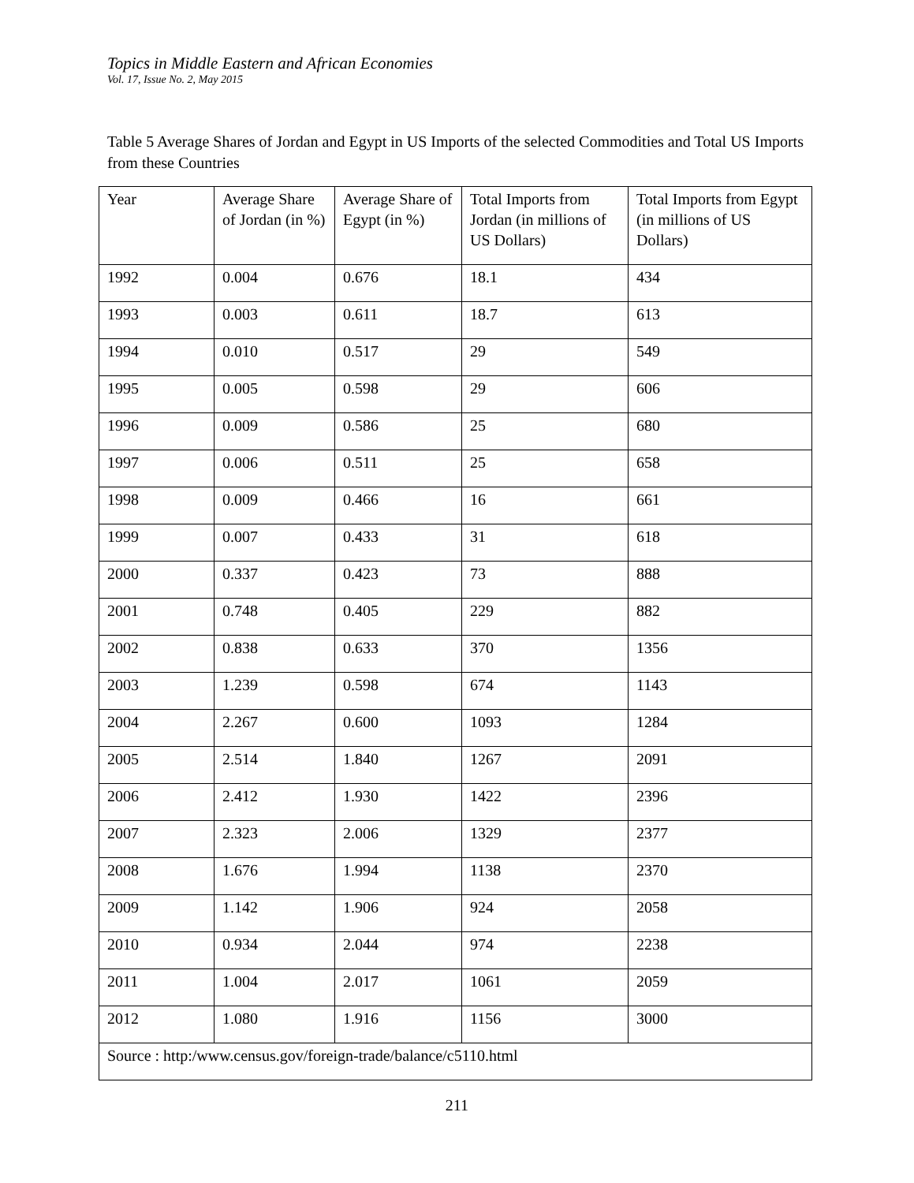Topics in Middle Eastern and African Economies
Vol. 17, Issue No. 2, May 2015
Table 5 Average Shares of Jordan and Egypt in US Imports of the selected Commodities and Total US Imports from these Countries
| Year | Average Share of Jordan (in %) | Average Share of Egypt (in %) | Total Imports from Jordan (in millions of US Dollars) | Total Imports from Egypt (in millions of US Dollars) |
| --- | --- | --- | --- | --- |
| 1992 | 0.004 | 0.676 | 18.1 | 434 |
| 1993 | 0.003 | 0.611 | 18.7 | 613 |
| 1994 | 0.010 | 0.517 | 29 | 549 |
| 1995 | 0.005 | 0.598 | 29 | 606 |
| 1996 | 0.009 | 0.586 | 25 | 680 |
| 1997 | 0.006 | 0.511 | 25 | 658 |
| 1998 | 0.009 | 0.466 | 16 | 661 |
| 1999 | 0.007 | 0.433 | 31 | 618 |
| 2000 | 0.337 | 0.423 | 73 | 888 |
| 2001 | 0.748 | 0.405 | 229 | 882 |
| 2002 | 0.838 | 0.633 | 370 | 1356 |
| 2003 | 1.239 | 0.598 | 674 | 1143 |
| 2004 | 2.267 | 0.600 | 1093 | 1284 |
| 2005 | 2.514 | 1.840 | 1267 | 2091 |
| 2006 | 2.412 | 1.930 | 1422 | 2396 |
| 2007 | 2.323 | 2.006 | 1329 | 2377 |
| 2008 | 1.676 | 1.994 | 1138 | 2370 |
| 2009 | 1.142 | 1.906 | 924 | 2058 |
| 2010 | 0.934 | 2.044 | 974 | 2238 |
| 2011 | 1.004 | 2.017 | 1061 | 2059 |
| 2012 | 1.080 | 1.916 | 1156 | 3000 |
| Source : http:/www.census.gov/foreign-trade/balance/c5110.html | | | | |
211